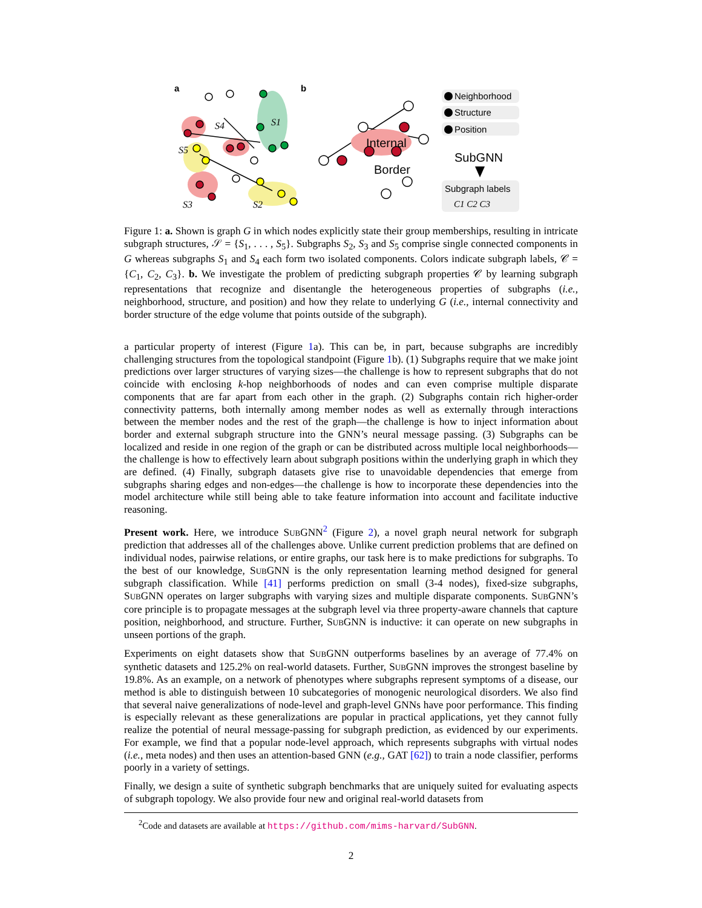a
b
Internal
Border
S5
S4
S1
S3
S2
Neighborhood
Structure
Position
SubGNN
Subgraph labels
C1 C2 C3
Figure 1: a. Shown is graph G in which nodes explicitly state their group memberships, resulting in intricate subgraph structures, 𝒮 = {S<sub>1</sub>, . . . , S<sub>5</sub>}. Subgraphs S<sub>2</sub>, S<sub>3</sub> and S<sub>5</sub> comprise single connected components in G whereas subgraphs S<sub>1</sub> and S<sub>4</sub> each form two isolated components. Colors indicate subgraph labels, 𝒞 = {C<sub>1</sub>, C<sub>2</sub>, C<sub>3</sub>}. b. We investigate the problem of predicting subgraph properties 𝒞 by learning subgraph representations that recognize and disentangle the heterogeneous properties of subgraphs (i.e., neighborhood, structure, and position) and how they relate to underlying G (i.e., internal connectivity and border structure of the edge volume that points outside of the subgraph).
a particular property of interest (Figure 1a). This can be, in part, because subgraphs are incredibly challenging structures from the topological standpoint (Figure 1b). (1) Subgraphs require that we make joint predictions over larger structures of varying sizes—the challenge is how to represent subgraphs that do not coincide with enclosing k-hop neighborhoods of nodes and can even comprise multiple disparate components that are far apart from each other in the graph. (2) Subgraphs contain rich higher-order connectivity patterns, both internally among member nodes as well as externally through interactions between the member nodes and the rest of the graph—the challenge is how to inject information about border and external subgraph structure into the GNN’s neural message passing. (3) Subgraphs can be localized and reside in one region of the graph or can be distributed across multiple local neighborhoods—the challenge is how to effectively learn about subgraph positions within the underlying graph in which they are defined. (4) Finally, subgraph datasets give rise to unavoidable dependencies that emerge from subgraphs sharing edges and non-edges—the challenge is how to incorporate these dependencies into the model architecture while still being able to take feature information into account and facilitate inductive reasoning.
Present work. Here, we introduce SUBGNN<sup>2</sup> (Figure 2), a novel graph neural network for subgraph prediction that addresses all of the challenges above. Unlike current prediction problems that are defined on individual nodes, pairwise relations, or entire graphs, our task here is to make predictions for subgraphs. To the best of our knowledge, SUBGNN is the only representation learning method designed for general subgraph classification. While [41] performs prediction on small (3-4 nodes), fixed-size subgraphs, SUBGNN operates on larger subgraphs with varying sizes and multiple disparate components. SUBGNN’s core principle is to propagate messages at the subgraph level via three property-aware channels that capture position, neighborhood, and structure. Further, SUBGNN is inductive: it can operate on new subgraphs in unseen portions of the graph.
Experiments on eight datasets show that SUBGNN outperforms baselines by an average of 77.4% on synthetic datasets and 125.2% on real-world datasets. Further, SUBGNN improves the strongest baseline by 19.8%. As an example, on a network of phenotypes where subgraphs represent symptoms of a disease, our method is able to distinguish between 10 subcategories of monogenic neurological disorders. We also find that several naive generalizations of node-level and graph-level GNNs have poor performance. This finding is especially relevant as these generalizations are popular in practical applications, yet they cannot fully realize the potential of neural message-passing for subgraph prediction, as evidenced by our experiments. For example, we find that a popular node-level approach, which represents subgraphs with virtual nodes (i.e., meta nodes) and then uses an attention-based GNN (e.g., GAT [62]) to train a node classifier, performs poorly in a variety of settings.
Finally, we design a suite of synthetic subgraph benchmarks that are uniquely suited for evaluating aspects of subgraph topology. We also provide four new and original real-world datasets from
<sup>2</sup> Code and datasets are available at https://github.com/mims-harvard/SubGNN.
2